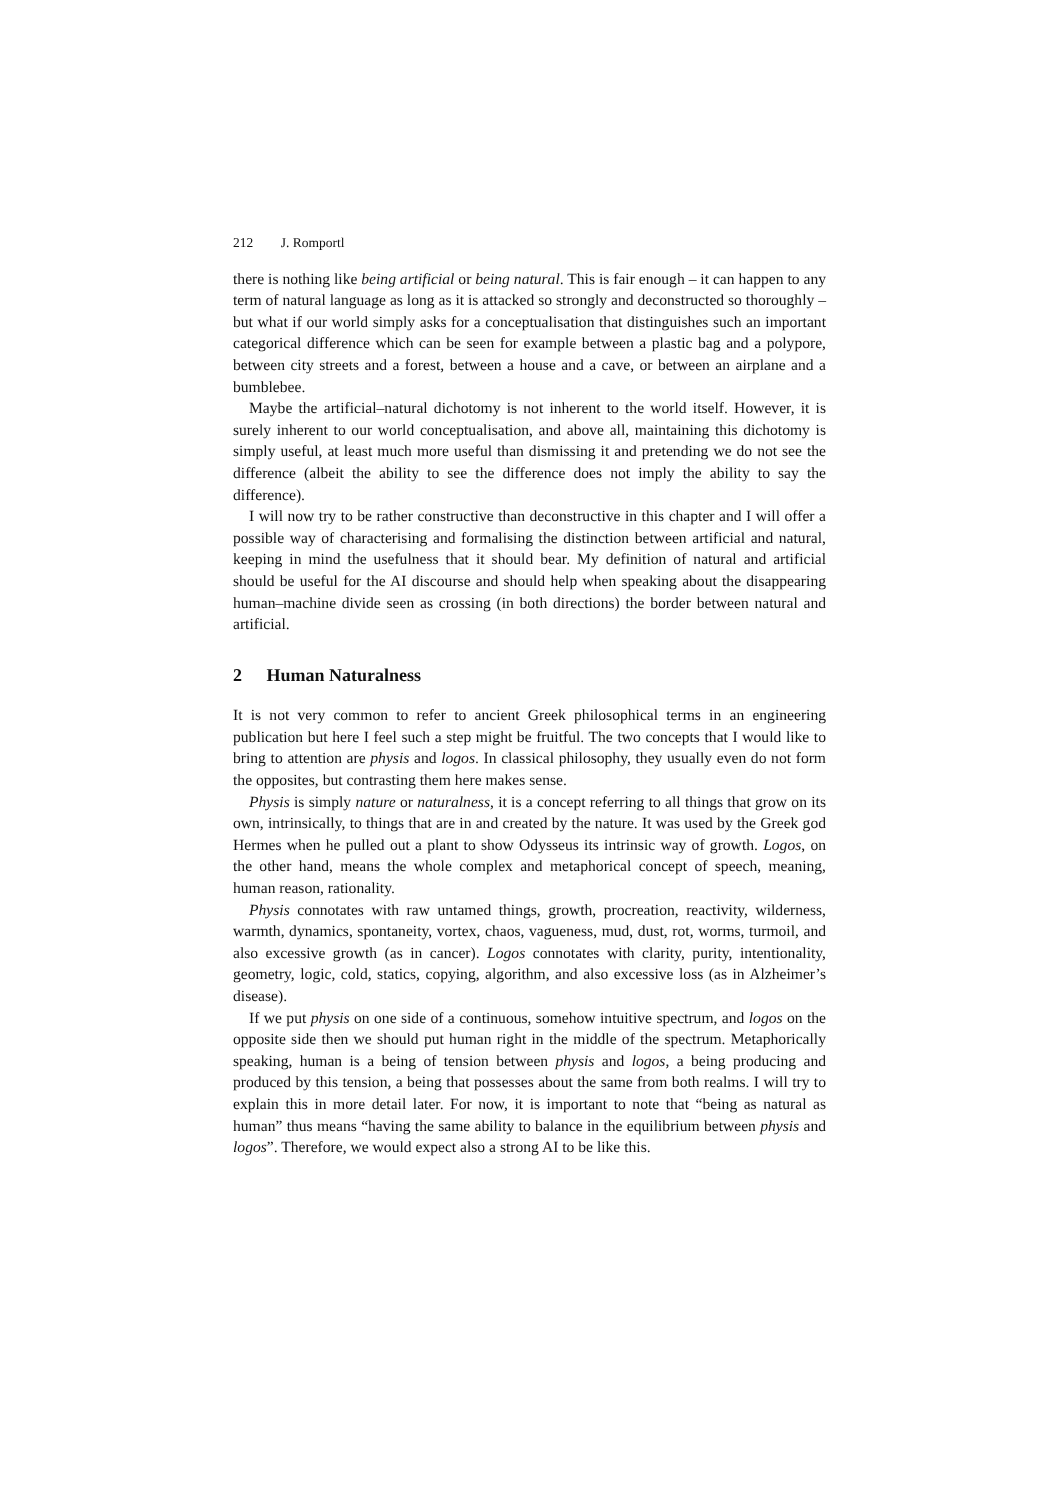212 J. Romportl
there is nothing like being artificial or being natural. This is fair enough – it can happen to any term of natural language as long as it is attacked so strongly and deconstructed so thoroughly – but what if our world simply asks for a conceptualisation that distinguishes such an important categorical difference which can be seen for example between a plastic bag and a polypore, between city streets and a forest, between a house and a cave, or between an airplane and a bumblebee.
Maybe the artificial–natural dichotomy is not inherent to the world itself. However, it is surely inherent to our world conceptualisation, and above all, maintaining this dichotomy is simply useful, at least much more useful than dismissing it and pretending we do not see the difference (albeit the ability to see the difference does not imply the ability to say the difference).
I will now try to be rather constructive than deconstructive in this chapter and I will offer a possible way of characterising and formalising the distinction between artificial and natural, keeping in mind the usefulness that it should bear. My definition of natural and artificial should be useful for the AI discourse and should help when speaking about the disappearing human–machine divide seen as crossing (in both directions) the border between natural and artificial.
2 Human Naturalness
It is not very common to refer to ancient Greek philosophical terms in an engineering publication but here I feel such a step might be fruitful. The two concepts that I would like to bring to attention are physis and logos. In classical philosophy, they usually even do not form the opposites, but contrasting them here makes sense.
Physis is simply nature or naturalness, it is a concept referring to all things that grow on its own, intrinsically, to things that are in and created by the nature. It was used by the Greek god Hermes when he pulled out a plant to show Odysseus its intrinsic way of growth. Logos, on the other hand, means the whole complex and metaphorical concept of speech, meaning, human reason, rationality.
Physis connotates with raw untamed things, growth, procreation, reactivity, wilderness, warmth, dynamics, spontaneity, vortex, chaos, vagueness, mud, dust, rot, worms, turmoil, and also excessive growth (as in cancer). Logos connotates with clarity, purity, intentionality, geometry, logic, cold, statics, copying, algorithm, and also excessive loss (as in Alzheimer’s disease).
If we put physis on one side of a continuous, somehow intuitive spectrum, and logos on the opposite side then we should put human right in the middle of the spectrum. Metaphorically speaking, human is a being of tension between physis and logos, a being producing and produced by this tension, a being that possesses about the same from both realms. I will try to explain this in more detail later. For now, it is important to note that “being as natural as human” thus means “having the same ability to balance in the equilibrium between physis and logos”. Therefore, we would expect also a strong AI to be like this.